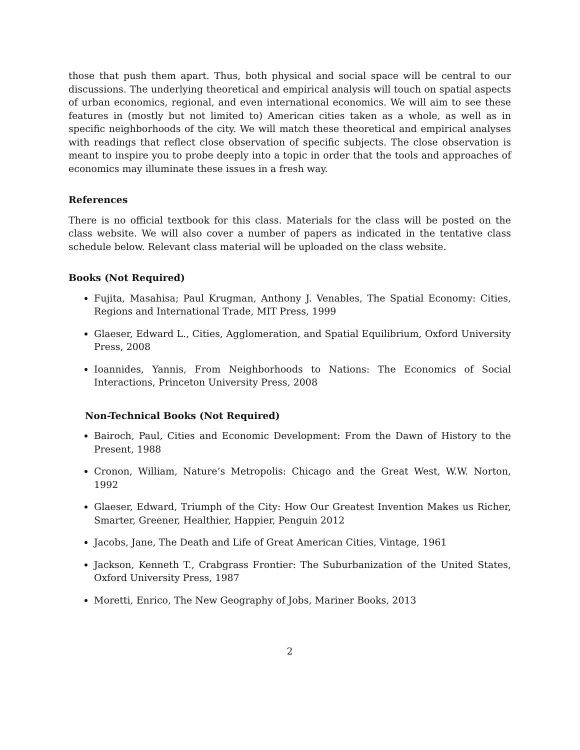those that push them apart. Thus, both physical and social space will be central to our discussions. The underlying theoretical and empirical analysis will touch on spatial aspects of urban economics, regional, and even international economics. We will aim to see these features in (mostly but not limited to) American cities taken as a whole, as well as in specific neighborhoods of the city. We will match these theoretical and empirical analyses with readings that reflect close observation of specific subjects. The close observation is meant to inspire you to probe deeply into a topic in order that the tools and approaches of economics may illuminate these issues in a fresh way.
References
There is no official textbook for this class. Materials for the class will be posted on the class website. We will also cover a number of papers as indicated in the tentative class schedule below. Relevant class material will be uploaded on the class website.
Books (Not Required)
Fujita, Masahisa; Paul Krugman, Anthony J. Venables, The Spatial Economy: Cities, Regions and International Trade, MIT Press, 1999
Glaeser, Edward L., Cities, Agglomeration, and Spatial Equilibrium, Oxford University Press, 2008
Ioannides, Yannis, From Neighborhoods to Nations: The Economics of Social Interactions, Princeton University Press, 2008
Non-Technical Books (Not Required)
Bairoch, Paul, Cities and Economic Development: From the Dawn of History to the Present, 1988
Cronon, William, Nature’s Metropolis: Chicago and the Great West, W.W. Norton, 1992
Glaeser, Edward, Triumph of the City: How Our Greatest Invention Makes us Richer, Smarter, Greener, Healthier, Happier, Penguin 2012
Jacobs, Jane, The Death and Life of Great American Cities, Vintage, 1961
Jackson, Kenneth T., Crabgrass Frontier: The Suburbanization of the United States, Oxford University Press, 1987
Moretti, Enrico, The New Geography of Jobs, Mariner Books, 2013
2